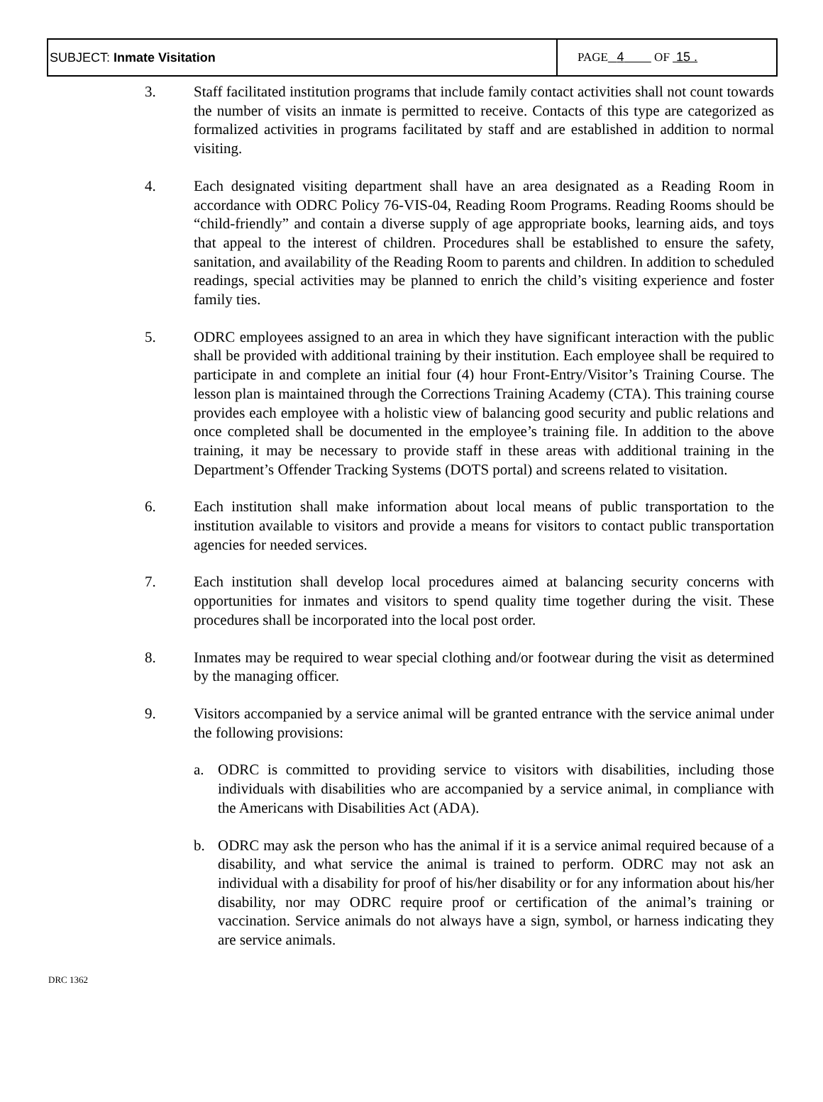| SUBJECT: Inmate Visitation | PAGE 4 OF 15 . |
3. Staff facilitated institution programs that include family contact activities shall not count towards the number of visits an inmate is permitted to receive. Contacts of this type are categorized as formalized activities in programs facilitated by staff and are established in addition to normal visiting.
4. Each designated visiting department shall have an area designated as a Reading Room in accordance with ODRC Policy 76-VIS-04, Reading Room Programs. Reading Rooms should be “child-friendly” and contain a diverse supply of age appropriate books, learning aids, and toys that appeal to the interest of children. Procedures shall be established to ensure the safety, sanitation, and availability of the Reading Room to parents and children. In addition to scheduled readings, special activities may be planned to enrich the child’s visiting experience and foster family ties.
5. ODRC employees assigned to an area in which they have significant interaction with the public shall be provided with additional training by their institution. Each employee shall be required to participate in and complete an initial four (4) hour Front-Entry/Visitor’s Training Course. The lesson plan is maintained through the Corrections Training Academy (CTA). This training course provides each employee with a holistic view of balancing good security and public relations and once completed shall be documented in the employee’s training file. In addition to the above training, it may be necessary to provide staff in these areas with additional training in the Department’s Offender Tracking Systems (DOTS portal) and screens related to visitation.
6. Each institution shall make information about local means of public transportation to the institution available to visitors and provide a means for visitors to contact public transportation agencies for needed services.
7. Each institution shall develop local procedures aimed at balancing security concerns with opportunities for inmates and visitors to spend quality time together during the visit. These procedures shall be incorporated into the local post order.
8. Inmates may be required to wear special clothing and/or footwear during the visit as determined by the managing officer.
9. Visitors accompanied by a service animal will be granted entrance with the service animal under the following provisions:
a. ODRC is committed to providing service to visitors with disabilities, including those individuals with disabilities who are accompanied by a service animal, in compliance with the Americans with Disabilities Act (ADA).
b. ODRC may ask the person who has the animal if it is a service animal required because of a disability, and what service the animal is trained to perform. ODRC may not ask an individual with a disability for proof of his/her disability or for any information about his/her disability, nor may ODRC require proof or certification of the animal’s training or vaccination. Service animals do not always have a sign, symbol, or harness indicating they are service animals.
DRC 1362